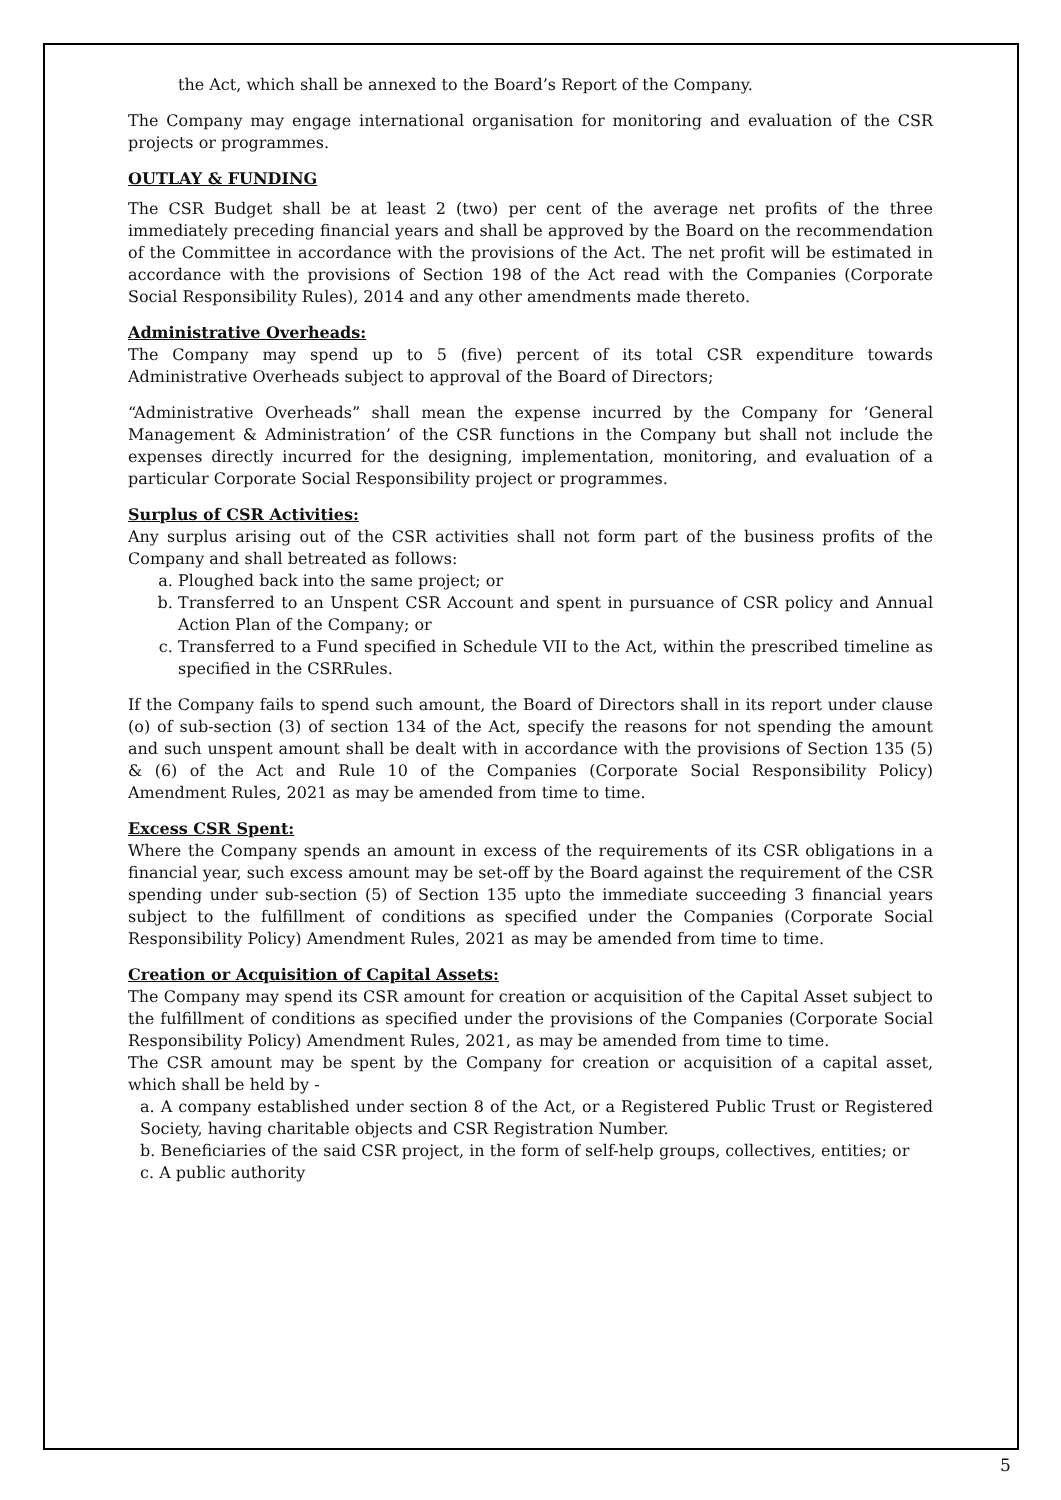the Act, which shall be annexed to the Board’s Report of the Company.
The Company may engage international organisation for monitoring and evaluation of the CSR projects or programmes.
OUTLAY & FUNDING
The CSR Budget shall be at least 2 (two) per cent of the average net profits of the three immediately preceding financial years and shall be approved by the Board on the recommendation of the Committee in accordance with the provisions of the Act. The net profit will be estimated in accordance with the provisions of Section 198 of the Act read with the Companies (Corporate Social Responsibility Rules), 2014 and any other amendments made thereto.
Administrative Overheads:
The Company may spend up to 5 (five) percent of its total CSR expenditure towards Administrative Overheads subject to approval of the Board of Directors;
“Administrative Overheads” shall mean the expense incurred by the Company for ‘General Management & Administration’ of the CSR functions in the Company but shall not include the expenses directly incurred for the designing, implementation, monitoring, and evaluation of a particular Corporate Social Responsibility project or programmes.
Surplus of CSR Activities:
Any surplus arising out of the CSR activities shall not form part of the business profits of the Company and shall betreated as follows:
a. Ploughed back into the same project; or
b. Transferred to an Unspent CSR Account and spent in pursuance of CSR policy and Annual Action Plan of the Company; or
c. Transferred to a Fund specified in Schedule VII to the Act, within the prescribed timeline as specified in the CSRRules.
If the Company fails to spend such amount, the Board of Directors shall in its report under clause (o) of sub-section (3) of section 134 of the Act, specify the reasons for not spending the amount and such unspent amount shall be dealt with in accordance with the provisions of Section 135 (5) & (6) of the Act and Rule 10 of the Companies (Corporate Social Responsibility Policy) Amendment Rules, 2021 as may be amended from time to time.
Excess CSR Spent:
Where the Company spends an amount in excess of the requirements of its CSR obligations in a financial year, such excess amount may be set-off by the Board against the requirement of the CSR spending under sub-section (5) of Section 135 upto the immediate succeeding 3 financial years subject to the fulfillment of conditions as specified under the Companies (Corporate Social Responsibility Policy) Amendment Rules, 2021 as may be amended from time to time.
Creation or Acquisition of Capital Assets:
The Company may spend its CSR amount for creation or acquisition of the Capital Asset subject to the fulfillment of conditions as specified under the provisions of the Companies (Corporate Social Responsibility Policy) Amendment Rules, 2021, as may be amended from time to time.
The CSR amount may be spent by the Company for creation or acquisition of a capital asset, which shall be held by -
a. A company established under section 8 of the Act, or a Registered Public Trust or Registered Society, having charitable objects and CSR Registration Number.
b. Beneficiaries of the said CSR project, in the form of self-help groups, collectives, entities; or
c. A public authority
5